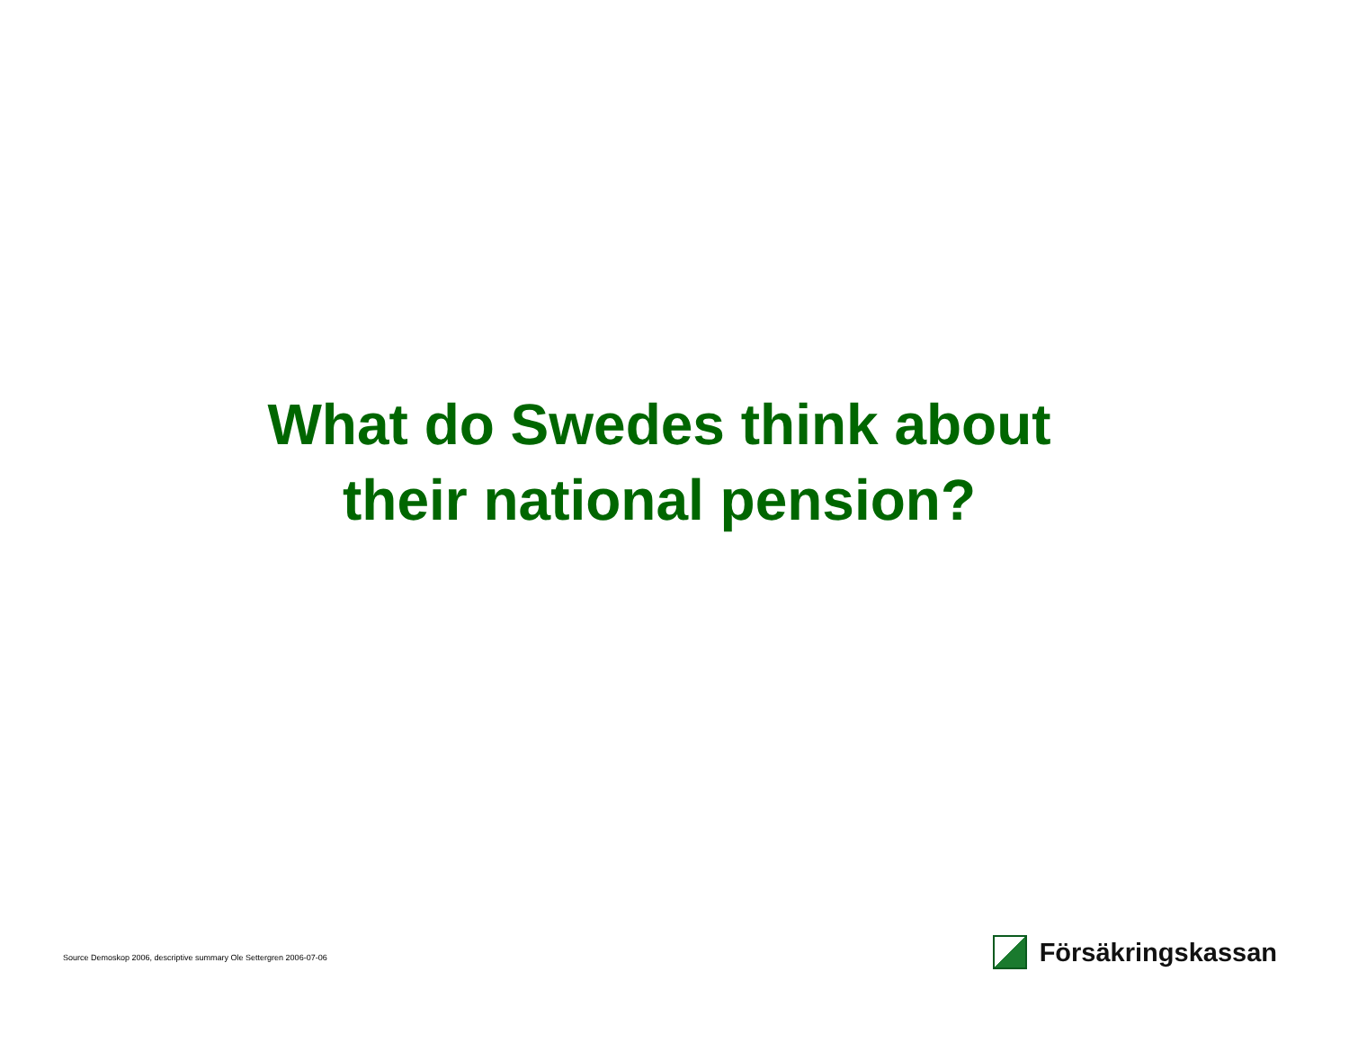What do Swedes think about
their national pension?
Source Demoskop 2006, descriptive summary Ole Settergren 2006-07-06
Försäkringskassan